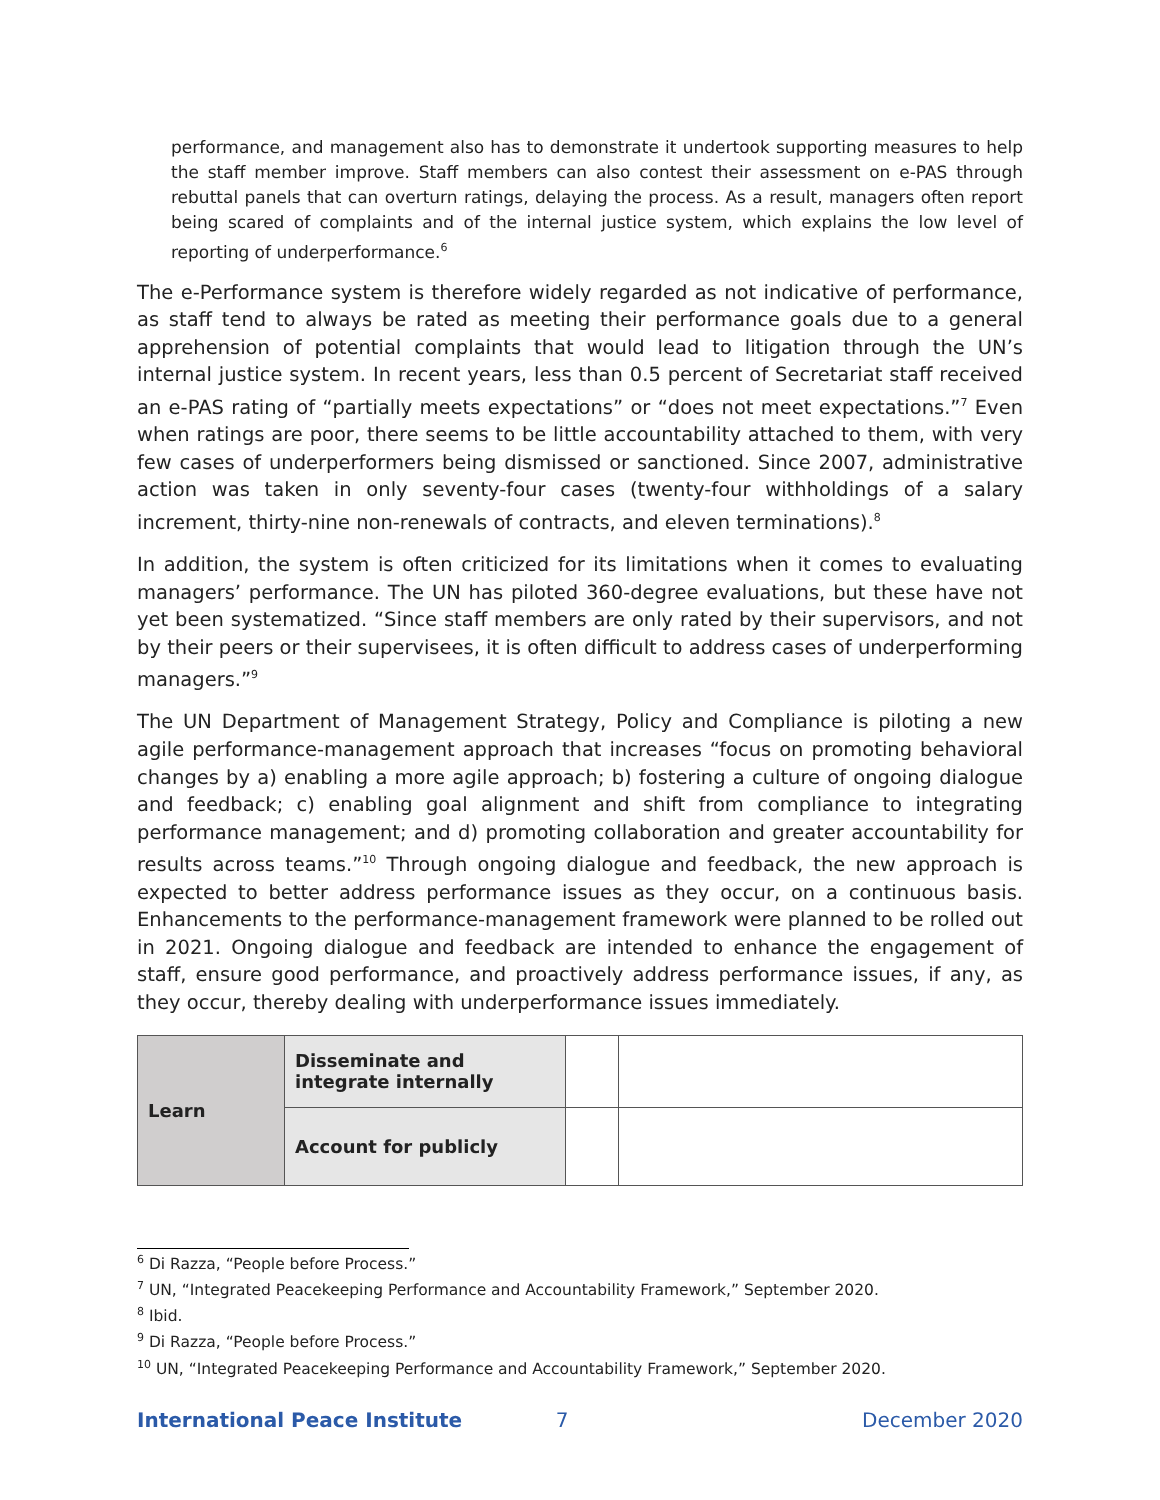performance, and management also has to demonstrate it undertook supporting measures to help the staff member improve. Staff members can also contest their assessment on e-PAS through rebuttal panels that can overturn ratings, delaying the process. As a result, managers often report being scared of complaints and of the internal justice system, which explains the low level of reporting of underperformance.<sup>6</sup>
The e-Performance system is therefore widely regarded as not indicative of performance, as staff tend to always be rated as meeting their performance goals due to a general apprehension of potential complaints that would lead to litigation through the UN’s internal justice system. In recent years, less than 0.5 percent of Secretariat staff received an e-PAS rating of “partially meets expectations” or “does not meet expectations.”<sup>7</sup> Even when ratings are poor, there seems to be little accountability attached to them, with very few cases of underperformers being dismissed or sanctioned. Since 2007, administrative action was taken in only seventy-four cases (twenty-four withholdings of a salary increment, thirty-nine non-renewals of contracts, and eleven terminations).<sup>8</sup>
In addition, the system is often criticized for its limitations when it comes to evaluating managers’ performance. The UN has piloted 360-degree evaluations, but these have not yet been systematized. “Since staff members are only rated by their supervisors, and not by their peers or their supervisees, it is often difficult to address cases of underperforming managers.”<sup>9</sup>
The UN Department of Management Strategy, Policy and Compliance is piloting a new agile performance-management approach that increases “focus on promoting behavioral changes by a) enabling a more agile approach; b) fostering a culture of ongoing dialogue and feedback; c) enabling goal alignment and shift from compliance to integrating performance management; and d) promoting collaboration and greater accountability for results across teams.”<sup>10</sup> Through ongoing dialogue and feedback, the new approach is expected to better address performance issues as they occur, on a continuous basis. Enhancements to the performance-management framework were planned to be rolled out in 2021. Ongoing dialogue and feedback are intended to enhance the engagement of staff, ensure good performance, and proactively address performance issues, if any, as they occur, thereby dealing with underperformance issues immediately.
| Learn | Disseminate and integrate internally | | |
| | Account for publicly | | |
<sup>6</sup> Di Razza, “People before Process.”
<sup>7</sup> UN, “Integrated Peacekeeping Performance and Accountability Framework,” September 2020.
<sup>8</sup> Ibid.
<sup>9</sup> Di Razza, “People before Process.”
<sup>10</sup> UN, “Integrated Peacekeeping Performance and Accountability Framework,” September 2020.
International Peace Institute 7 December 2020